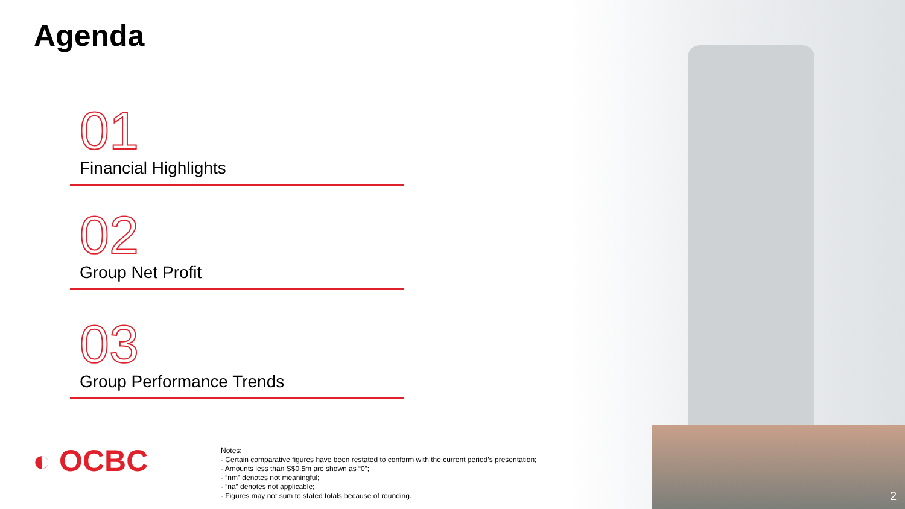Agenda
01
Financial Highlights
02
Group Net Profit
03
Group Performance Trends
◐ OCBC
Notes:
- Certain comparative figures have been restated to conform with the current period’s presentation;
- Amounts less than S$0.5m are shown as “0”;
- “nm” denotes not meaningful;
- “na” denotes not applicable;
- Figures may not sum to stated totals because of rounding.
2